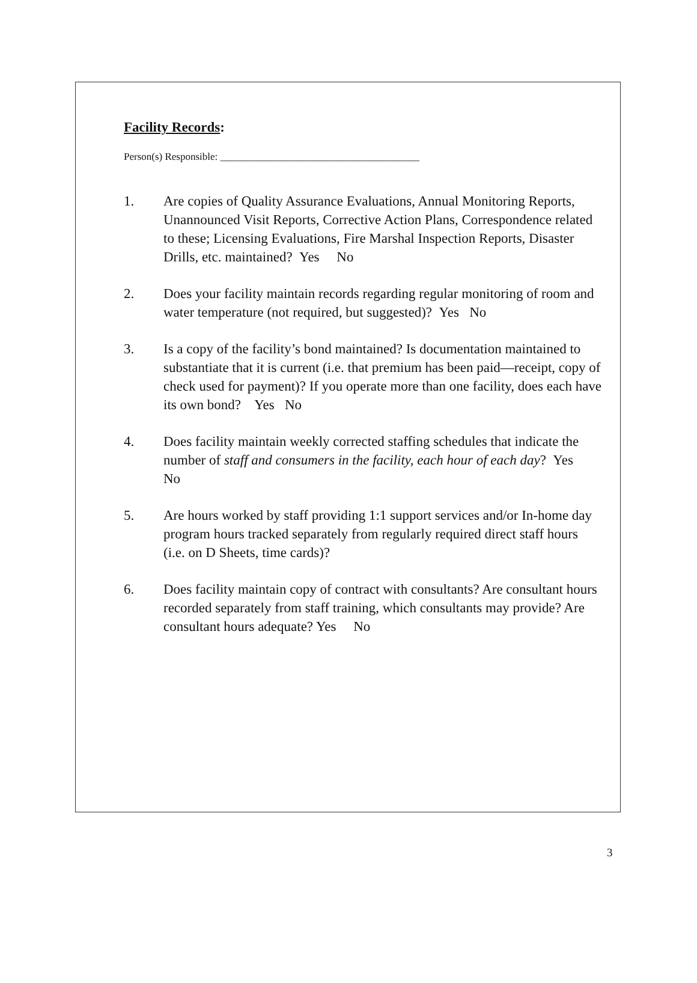Facility Records:
Person(s) Responsible: _______________________________________
1. Are copies of Quality Assurance Evaluations, Annual Monitoring Reports, Unannounced Visit Reports, Corrective Action Plans, Correspondence related to these; Licensing Evaluations, Fire Marshal Inspection Reports, Disaster Drills, etc. maintained? Yes No
2. Does your facility maintain records regarding regular monitoring of room and water temperature (not required, but suggested)? Yes No
3. Is a copy of the facility’s bond maintained? Is documentation maintained to substantiate that it is current (i.e. that premium has been paid—receipt, copy of check used for payment)? If you operate more than one facility, does each have its own bond? Yes No
4. Does facility maintain weekly corrected staffing schedules that indicate the number of staff and consumers in the facility, each hour of each day? Yes No
5. Are hours worked by staff providing 1:1 support services and/or In-home day program hours tracked separately from regularly required direct staff hours (i.e. on D Sheets, time cards)?
6. Does facility maintain copy of contract with consultants? Are consultant hours recorded separately from staff training, which consultants may provide? Are consultant hours adequate? Yes No
3